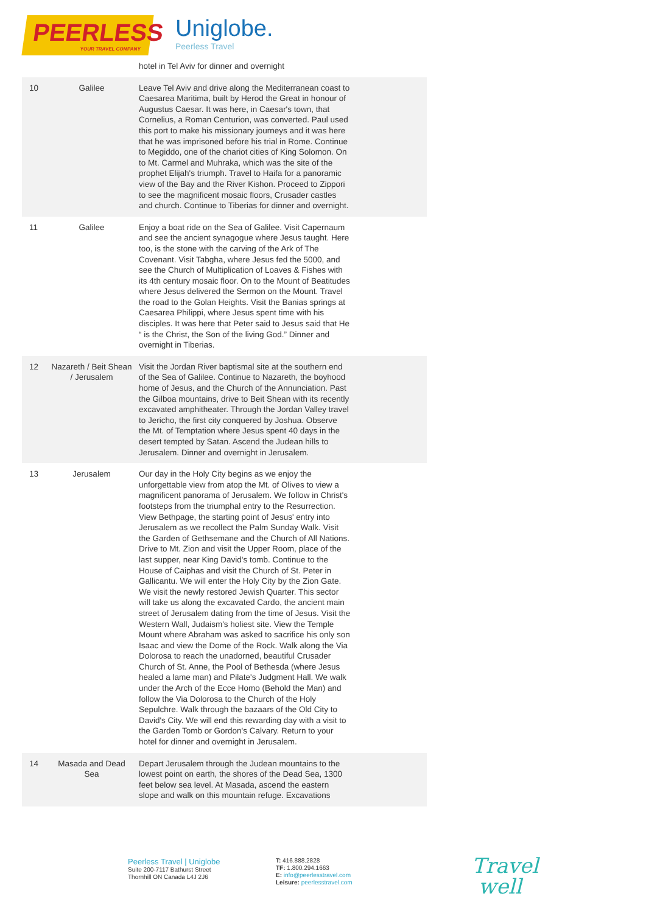PEERLESS
YOUR TRAVEL COMPANY
Uniglobe.
Peerless Travel
| | | hotel in Tel Aviv for dinner and overnight |
| 10 | Galilee | Leave Tel Aviv and drive along the Mediterranean coast to Caesarea Maritima, built by Herod the Great in honour of Augustus Caesar. It was here, in Caesar's town, that Cornelius, a Roman Centurion, was converted. Paul used this port to make his missionary journeys and it was here that he was imprisoned before his trial in Rome. Continue to Megiddo, one of the chariot cities of King Solomon. On to Mt. Carmel and Muhraka, which was the site of the prophet Elijah's triumph. Travel to Haifa for a panoramic view of the Bay and the River Kishon. Proceed to Zippori to see the magnificent mosaic floors, Crusader castles and church. Continue to Tiberias for dinner and overnight. |
| 11 | Galilee | Enjoy a boat ride on the Sea of Galilee. Visit Capernaum and see the ancient synagogue where Jesus taught. Here too, is the stone with the carving of the Ark of The Covenant. Visit Tabgha, where Jesus fed the 5000, and see the Church of Multiplication of Loaves & Fishes with its 4th century mosaic floor. On to the Mount of Beatitudes where Jesus delivered the Sermon on the Mount. Travel the road to the Golan Heights. Visit the Banias springs at Caesarea Philippi, where Jesus spent time with his disciples. It was here that Peter said to Jesus said that He “ is the Christ, the Son of the living God.” Dinner and overnight in Tiberias. |
| 12 | Nazareth / Beit Shean / Jerusalem | Visit the Jordan River baptismal site at the southern end of the Sea of Galilee. Continue to Nazareth, the boyhood home of Jesus, and the Church of the Annunciation. Past the Gilboa mountains, drive to Beit Shean with its recently excavated amphitheater. Through the Jordan Valley travel to Jericho, the first city conquered by Joshua. Observe the Mt. of Temptation where Jesus spent 40 days in the desert tempted by Satan. Ascend the Judean hills to Jerusalem. Dinner and overnight in Jerusalem. |
| 13 | Jerusalem | Our day in the Holy City begins as we enjoy the unforgettable view from atop the Mt. of Olives to view a magnificent panorama of Jerusalem. We follow in Christ's footsteps from the triumphal entry to the Resurrection. View Bethpage, the starting point of Jesus' entry into Jerusalem as we recollect the Palm Sunday Walk. Visit the Garden of Gethsemane and the Church of All Nations. Drive to Mt. Zion and visit the Upper Room, place of the last supper, near King David's tomb. Continue to the House of Caiphas and visit the Church of St. Peter in Gallicantu. We will enter the Holy City by the Zion Gate. We visit the newly restored Jewish Quarter. This sector will take us along the excavated Cardo, the ancient main street of Jerusalem dating from the time of Jesus. Visit the Western Wall, Judaism's holiest site. View the Temple Mount where Abraham was asked to sacrifice his only son Isaac and view the Dome of the Rock. Walk along the Via Dolorosa to reach the unadorned, beautiful Crusader Church of St. Anne, the Pool of Bethesda (where Jesus healed a lame man) and Pilate's Judgment Hall. We walk under the Arch of the Ecce Homo (Behold the Man) and follow the Via Dolorosa to the Church of the Holy Sepulchre. Walk through the bazaars of the Old City to David's City. We will end this rewarding day with a visit to the Garden Tomb or Gordon's Calvary. Return to your hotel for dinner and overnight in Jerusalem. |
| 14 | Masada and Dead Sea | Depart Jerusalem through the Judean mountains to the lowest point on earth, the shores of the Dead Sea, 1300 feet below sea level. At Masada, ascend the eastern slope and walk on this mountain refuge. Excavations |
Peerless Travel | Uniglobe
Suite 200-7117 Bathurst Street
Thornhill ON Canada L4J 2J6
T: 416.888.2828
TF: 1.800.294.1663
E: info@peerlesstravel.com
Leisure: peerlesstravel.com
Travel
well